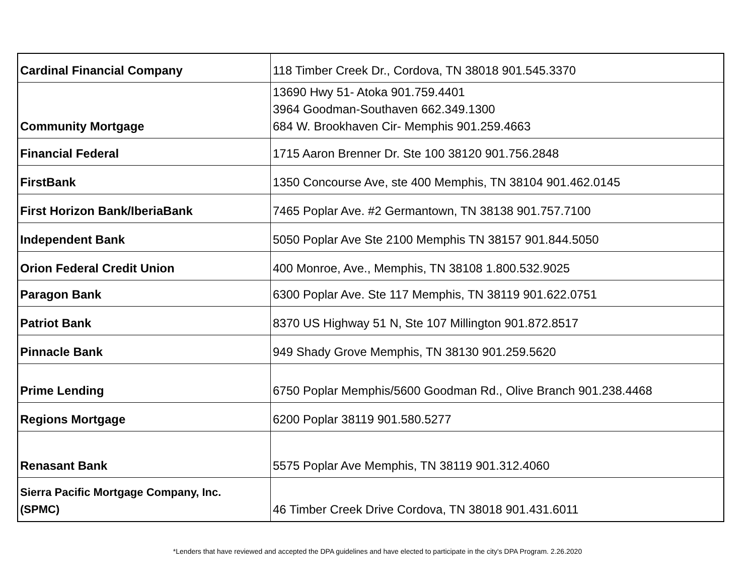| Cardinal Financial Company | 118 Timber Creek Dr., Cordova, TN 38018 901.545.3370 |
| Community Mortgage | 13690 Hwy 51- Atoka 901.759.4401 3964 Goodman-Southaven 662.349.1300 684 W. Brookhaven Cir- Memphis 901.259.4663 |
| Financial Federal | 1715 Aaron Brenner Dr. Ste 100 38120 901.756.2848 |
| FirstBank | 1350 Concourse Ave, ste 400 Memphis, TN 38104 901.462.0145 |
| First Horizon Bank/IberiaBank | 7465 Poplar Ave. #2 Germantown, TN 38138 901.757.7100 |
| Independent Bank | 5050 Poplar Ave Ste 2100 Memphis TN 38157 901.844.5050 |
| Orion Federal Credit Union | 400 Monroe, Ave., Memphis, TN 38108 1.800.532.9025 |
| Paragon Bank | 6300 Poplar Ave. Ste 117 Memphis, TN 38119 901.622.0751 |
| Patriot Bank | 8370 US Highway 51 N, Ste 107 Millington 901.872.8517 |
| Pinnacle Bank | 949 Shady Grove Memphis, TN 38130 901.259.5620 |
| Prime Lending | 6750 Poplar Memphis/5600 Goodman Rd., Olive Branch 901.238.4468 |
| Regions Mortgage | 6200 Poplar 38119 901.580.5277 |
| Renasant Bank | 5575 Poplar Ave Memphis, TN 38119 901.312.4060 |
| Sierra Pacific Mortgage Company, Inc. (SPMC) | 46 Timber Creek Drive Cordova, TN 38018 901.431.6011 |
*Lenders that have reviewed and accepted the DPA guidelines and have elected to participate in the city's DPA Program. 2.26.2020